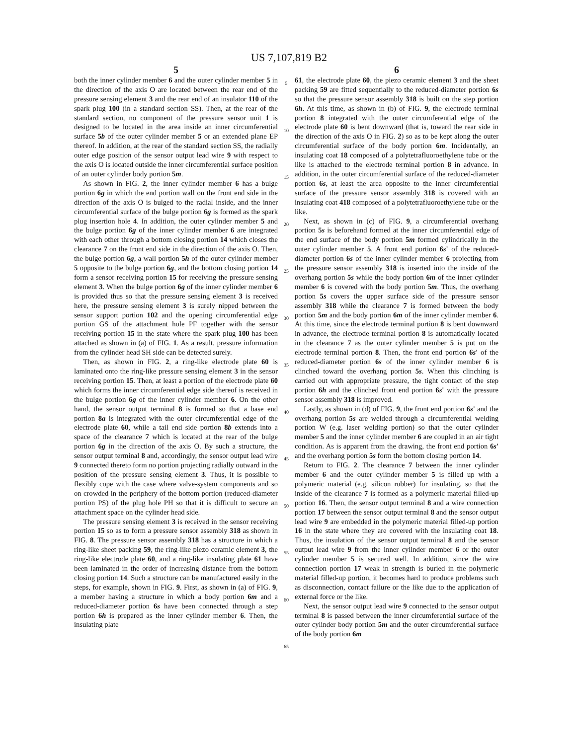US 7,107,819 B2
5
both the inner cylinder member 6 and the outer cylinder member 5 in the direction of the axis O are located between the rear end of the pressure sensing element 3 and the rear end of an insulator 110 of the spark plug 100 (in a standard section SS). Then, at the rear of the standard section, no component of the pressure sensor unit 1 is designed to be located in the area inside an inner circumferential surface 5b of the outer cylinder member 5 or an extended plane EP thereof. In addition, at the rear of the standard section SS, the radially outer edge position of the sensor output lead wire 9 with respect to the axis O is located outside the inner circumferential surface position of an outer cylinder body portion 5m.
As shown in FIG. 2, the inner cylinder member 6 has a bulge portion 6g in which the end portion wall on the front end side in the direction of the axis O is bulged to the radial inside, and the inner circumferential surface of the bulge portion 6g is formed as the spark plug insertion hole 4. In addition, the outer cylinder member 5 and the bulge portion 6g of the inner cylinder member 6 are integrated with each other through a bottom closing portion 14 which closes the clearance 7 on the front end side in the direction of the axis O. Then, the bulge portion 6g, a wall portion 5h of the outer cylinder member 5 opposite to the bulge portion 6g, and the bottom closing portion 14 form a sensor receiving portion 15 for receiving the pressure sensing element 3. When the bulge portion 6g of the inner cylinder member 6 is provided thus so that the pressure sensing element 3 is received here, the pressure sensing element 3 is surely nipped between the sensor support portion 102 and the opening circumferential edge portion GS of the attachment hole PF together with the sensor receiving portion 15 in the state where the spark plug 100 has been attached as shown in (a) of FIG. 1. As a result, pressure information from the cylinder head SH side can be detected surely.
Then, as shown in FIG. 2, a ring-like electrode plate 60 is laminated onto the ring-like pressure sensing element 3 in the sensor receiving portion 15. Then, at least a portion of the electrode plate 60 which forms the inner circumferential edge side thereof is received in the bulge portion 6g of the inner cylinder member 6. On the other hand, the sensor output terminal 8 is formed so that a base end portion 8a is integrated with the outer circumferential edge of the electrode plate 60, while a tail end side portion 8b extends into a space of the clearance 7 which is located at the rear of the bulge portion 6g in the direction of the axis O. By such a structure, the sensor output terminal 8 and, accordingly, the sensor output lead wire 9 connected thereto form no portion projecting radially outward in the position of the pressure sensing element 3. Thus, it is possible to flexibly cope with the case where valve-system components and so on crowded in the periphery of the bottom portion (reduced-diameter portion PS) of the plug hole PH so that it is difficult to secure an attachment space on the cylinder head side.
The pressure sensing element 3 is received in the sensor receiving portion 15 so as to form a pressure sensor assembly 318 as shown in FIG. 8. The pressure sensor assembly 318 has a structure in which a ring-like sheet packing 59, the ring-like piezo ceramic element 3, the ring-like electrode plate 60, and a ring-like insulating plate 61 have been laminated in the order of increasing distance from the bottom closing portion 14. Such a structure can be manufactured easily in the steps, for example, shown in FIG. 9. First, as shown in (a) of FIG. 9, a member having a structure in which a body portion 6m and a reduced-diameter portion 6s have been connected through a step portion 6h is prepared as the inner cylinder member 6. Then, the insulating plate
5
10
15
20
25
30
35
40
45
50
55
60
65
6
61, the electrode plate 60, the piezo ceramic element 3 and the sheet packing 59 are fitted sequentially to the reduced-diameter portion 6s so that the pressure sensor assembly 318 is built on the step portion 6h. At this time, as shown in (b) of FIG. 9, the electrode terminal portion 8 integrated with the outer circumferential edge of the electrode plate 60 is bent downward (that is, toward the rear side in the direction of the axis O in FIG. 2) so as to be kept along the outer circumferential surface of the body portion 6m. Incidentally, an insulating coat 18 composed of a polytetrafluoroethylene tube or the like is attached to the electrode terminal portion 8 in advance. In addition, in the outer circumferential surface of the reduced-diameter portion 6s, at least the area opposite to the inner circumferential surface of the pressure sensor assembly 318 is covered with an insulating coat 418 composed of a polytetrafluoroethylene tube or the like.
Next, as shown in (c) of FIG. 9, a circumferential overhang portion 5s is beforehand formed at the inner circumferential edge of the end surface of the body portion 5m formed cylindrically in the outer cylinder member 5. A front end portion 6s' of the reduced-diameter portion 6s of the inner cylinder member 6 projecting from the pressure sensor assembly 318 is inserted into the inside of the overhang portion 5s while the body portion 6m of the inner cylinder member 6 is covered with the body portion 5m. Thus, the overhang portion 5s covers the upper surface side of the pressure sensor assembly 318 while the clearance 7 is formed between the body portion 5m and the body portion 6m of the inner cylinder member 6. At this time, since the electrode terminal portion 8 is bent downward in advance, the electrode terminal portion 8 is automatically located in the clearance 7 as the outer cylinder member 5 is put on the electrode terminal portion 8. Then, the front end portion 6s' of the reduced-diameter portion 6s of the inner cylinder member 6 is clinched toward the overhang portion 5s. When this clinching is carried out with appropriate pressure, the tight contact of the step portion 6h and the clinched front end portion 6s' with the pressure sensor assembly 318 is improved.
Lastly, as shown in (d) of FIG. 9, the front end portion 6s' and the overhang portion 5s are welded through a circumferential welding portion W (e.g. laser welding portion) so that the outer cylinder member 5 and the inner cylinder member 6 are coupled in an air tight condition. As is apparent from the drawing, the front end portion 6s' and the overhang portion 5s form the bottom closing portion 14.
Return to FIG. 2. The clearance 7 between the inner cylinder member 6 and the outer cylinder member 5 is filled up with a polymeric material (e.g. silicon rubber) for insulating, so that the inside of the clearance 7 is formed as a polymeric material filled-up portion 16. Then, the sensor output terminal 8 and a wire connection portion 17 between the sensor output terminal 8 and the sensor output lead wire 9 are embedded in the polymeric material filled-up portion 16 in the state where they are covered with the insulating coat 18. Thus, the insulation of the sensor output terminal 8 and the sensor output lead wire 9 from the inner cylinder member 6 or the outer cylinder member 5 is secured well. In addition, since the wire connection portion 17 weak in strength is buried in the polymeric material filled-up portion, it becomes hard to produce problems such as disconnection, contact failure or the like due to the application of external force or the like.
Next, the sensor output lead wire 9 connected to the sensor output terminal 8 is passed between the inner circumferential surface of the outer cylinder body portion 5m and the outer circumferential surface of the body portion 6m